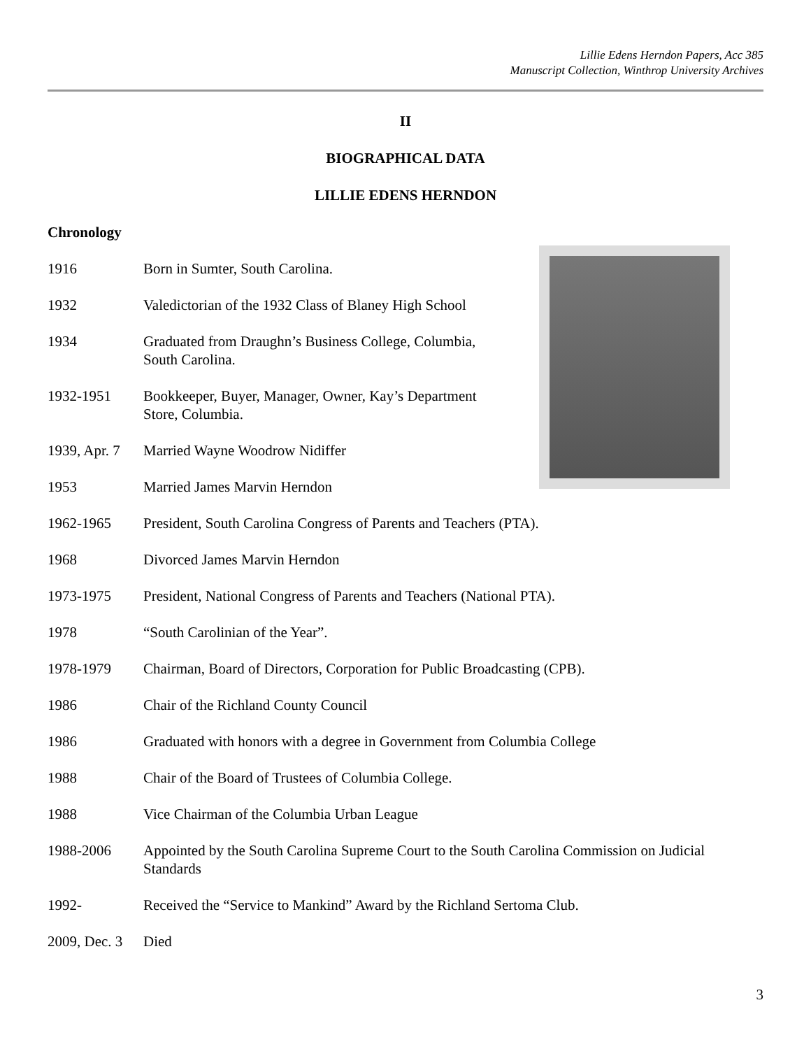Lillie Edens Herndon Papers, Acc 385
Manuscript Collection, Winthrop University Archives
II
BIOGRAPHICAL DATA
LILLIE EDENS HERNDON
Chronology
1916 Born in Sumter, South Carolina.
1932 Valedictorian of the 1932 Class of Blaney High School
1934 Graduated from Draughn’s Business College, Columbia, South Carolina.
1932-1951 Bookkeeper, Buyer, Manager, Owner, Kay’s Department Store, Columbia.
1939, Apr. 7
Married Wayne Woodrow Nidiffer
1953 Married James Marvin Herndon
1962-1965 President, South Carolina Congress of Parents and Teachers (PTA).
1968 Divorced James Marvin Herndon
1973-1975 President, National Congress of Parents and Teachers (National PTA).
1978 “South Carolinian of the Year”.
1978-1979 Chairman, Board of Directors, Corporation for Public Broadcasting (CPB).
1986 Chair of the Richland County Council
1986 Graduated with honors with a degree in Government from Columbia College
1988 Chair of the Board of Trustees of Columbia College.
1988 Vice Chairman of the Columbia Urban League
1988-2006 Appointed by the South Carolina Supreme Court to the South Carolina Commission on Judicial Standards
1992- Received the “Service to Mankind” Award by the Richland Sertoma Club.
2009, Dec. 3
Died
3